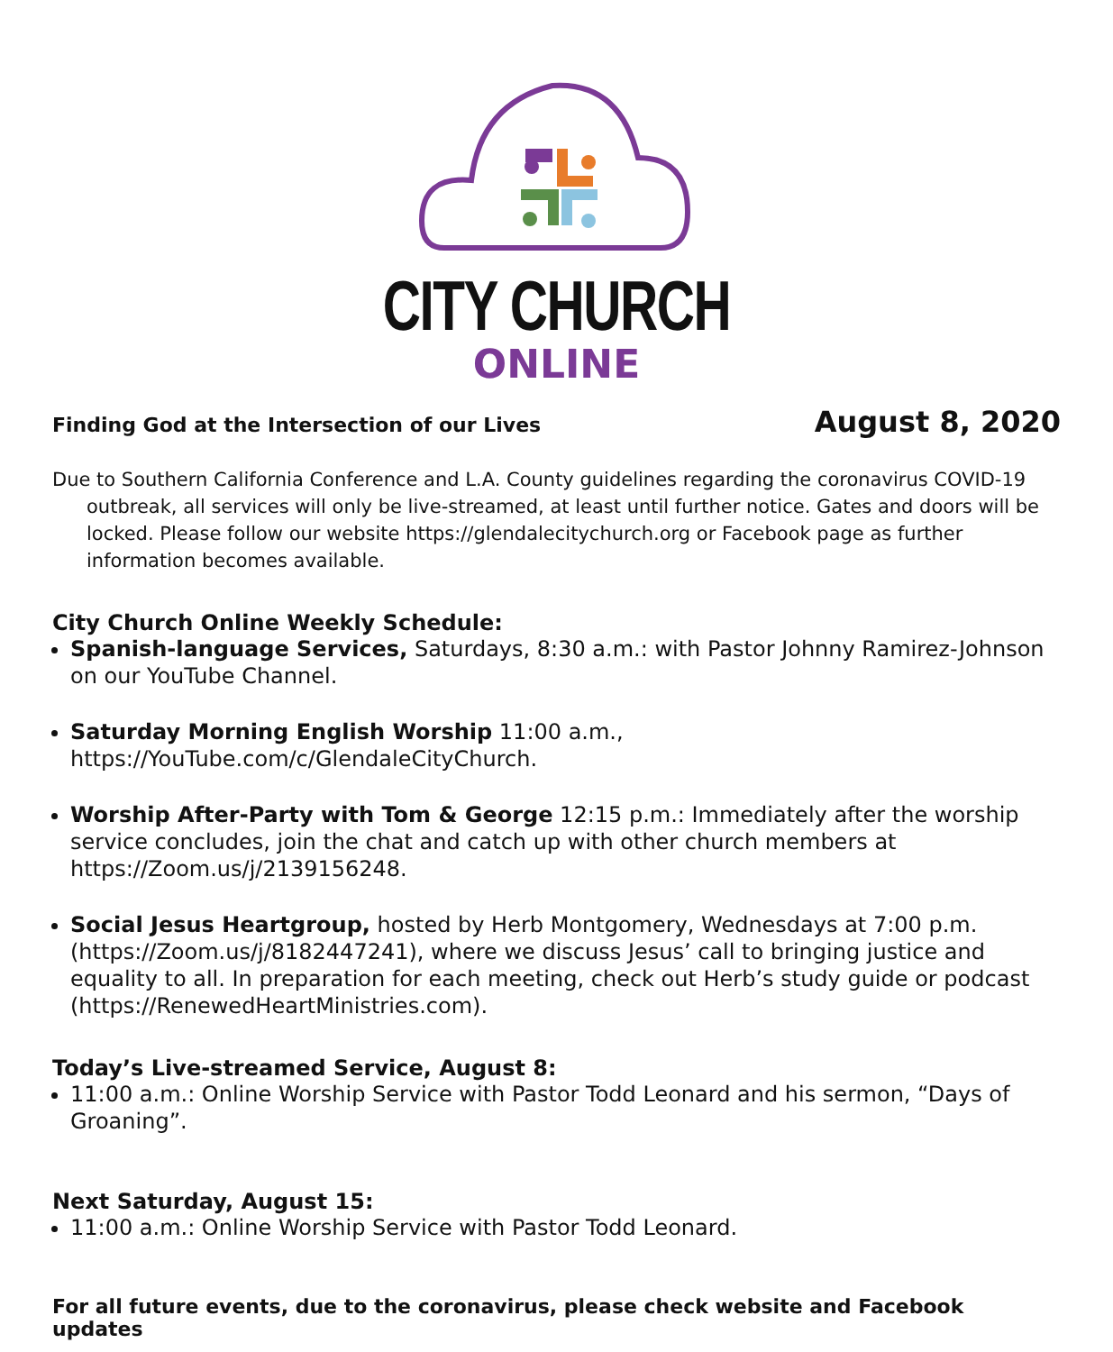CITY CHURCH
ONLINE
Finding God at the Intersection of our Lives August 8, 2020
Due to Southern California Conference and L.A. County guidelines regarding the coronavirus COVID-19 outbreak, all services will only be live-streamed, at least until further notice. Gates and doors will be locked. Please follow our website https://glendalecitychurch.org or Facebook page as further information becomes available.
City Church Online Weekly Schedule:
Spanish-language Services, Saturdays, 8:30 a.m.: with Pastor Johnny Ramirez-Johnson on our YouTube Channel.
Saturday Morning English Worship 11:00 a.m., https://YouTube.com/c/GlendaleCityChurch.
Worship After-Party with Tom & George 12:15 p.m.: Immediately after the worship service concludes, join the chat and catch up with other church members at https://Zoom.us/j/2139156248.
Social Jesus Heartgroup, hosted by Herb Montgomery, Wednesdays at 7:00 p.m. (https://Zoom.us/j/8182447241), where we discuss Jesus’ call to bringing justice and equality to all. In preparation for each meeting, check out Herb’s study guide or podcast (https://RenewedHeartMinistries.com).
Today’s Live-streamed Service, August 8:
11:00 a.m.: Online Worship Service with Pastor Todd Leonard and his sermon, “Days of Groaning”.
Next Saturday, August 15:
11:00 a.m.: Online Worship Service with Pastor Todd Leonard.
For all future events, due to the coronavirus, please check website and Facebook updates